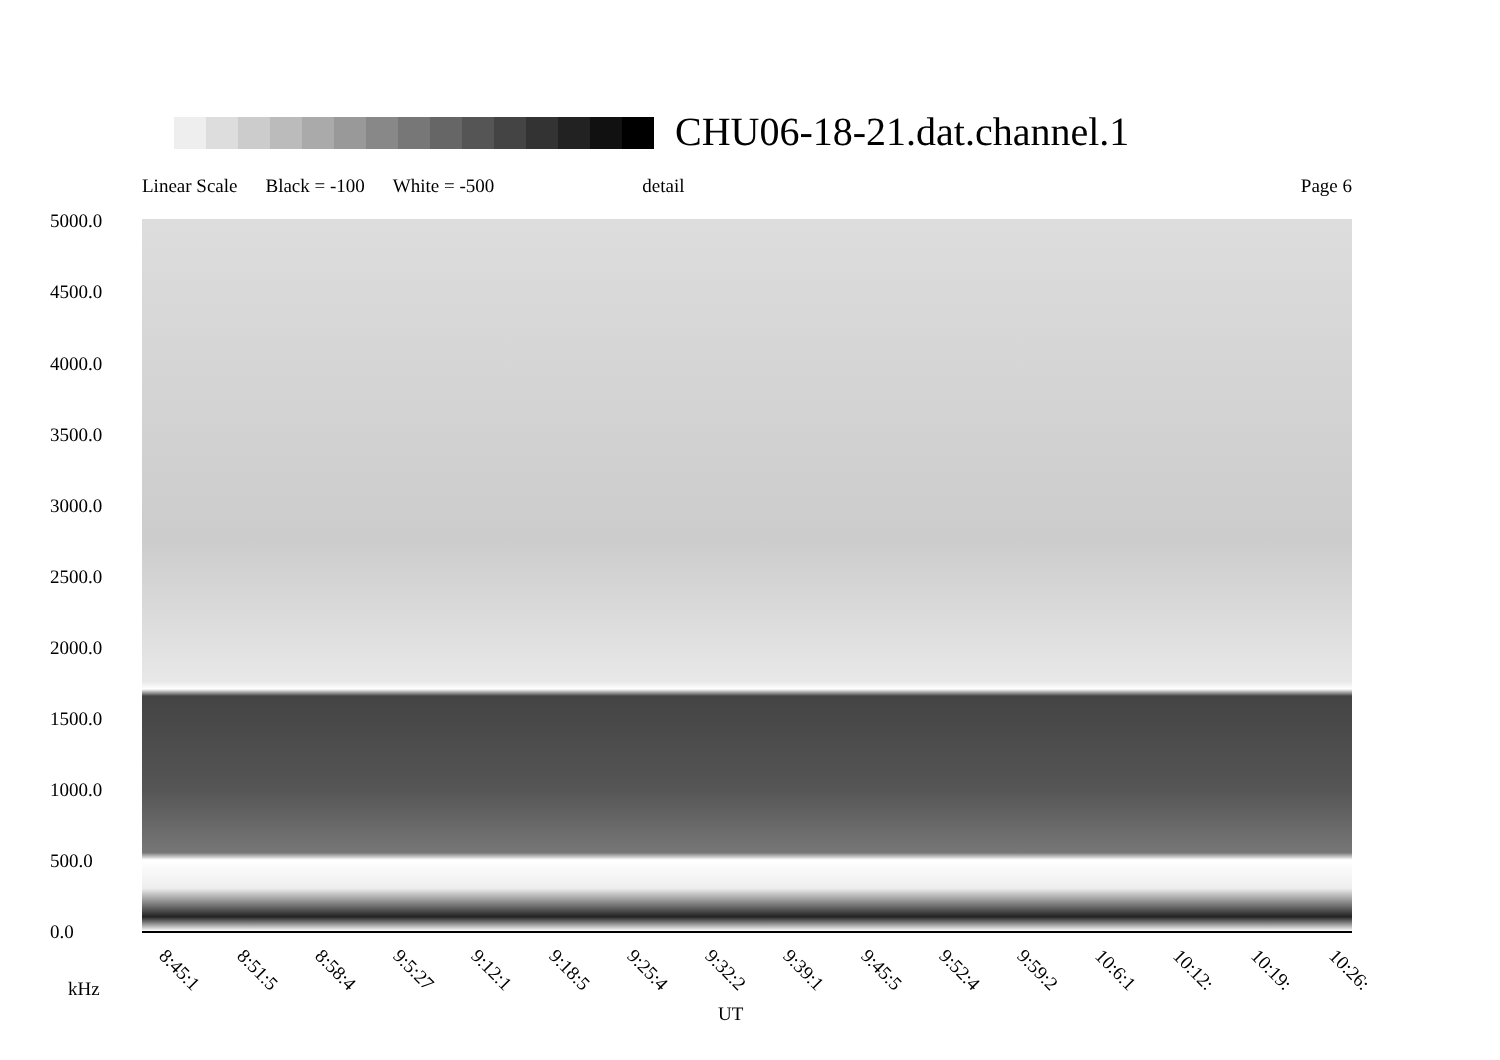CHU06-18-21.dat.channel.1
Linear Scale Black = -100 White = -500 detail Page 6
5000.0
4500.0
4000.0
3500.0
3000.0
2500.0
2000.0
1500.0
1000.0
500.0
0.0
8:45:1 8:51:5 8:58:4 9:5:27 9:12:1 9:18:5 9:25:4 9:32:2 9:39:1 9:45:5 9:52:4 9:59:2 10:6:1 10:12: 10:19: 10:26:
kHz
UT